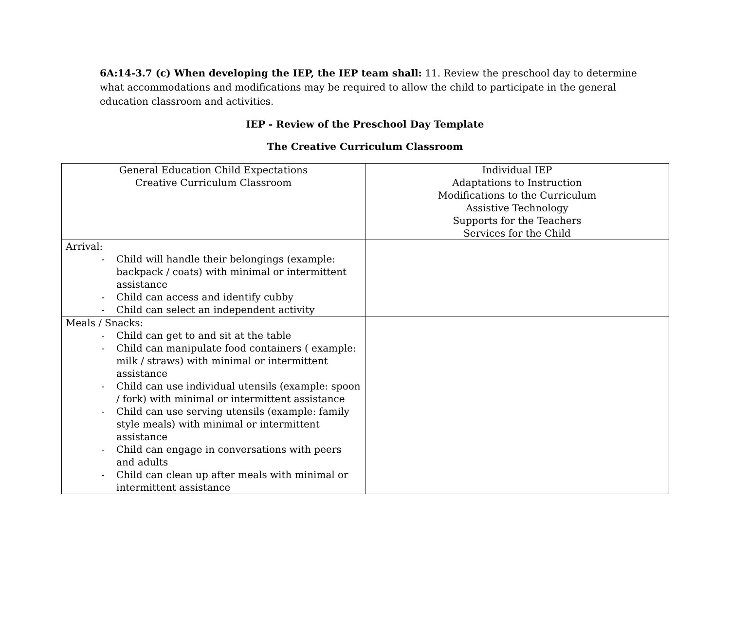6A:14-3.7 (c) When developing the IEP, the IEP team shall: 11. Review the preschool day to determine what accommodations and modifications may be required to allow the child to participate in the general education classroom and activities.
IEP - Review of the Preschool Day Template
The Creative Curriculum Classroom
| General Education Child Expectations Creative Curriculum Classroom | Individual IEP Adaptations to Instruction Modifications to the Curriculum Assistive Technology Supports for the Teachers Services for the Child |
| --- | --- |
| Arrival: - Child will handle their belongings (example: backpack / coats) with minimal or intermittent assistance - Child can access and identify cubby - Child can select an independent activity | |
| Meals / Snacks: - Child can get to and sit at the table - Child can manipulate food containers ( example: milk / straws) with minimal or intermittent assistance - Child can use individual utensils (example: spoon / fork) with minimal or intermittent assistance - Child can use serving utensils (example: family style meals) with minimal or intermittent assistance - Child can engage in conversations with peers and adults - Child can clean up after meals with minimal or intermittent assistance | |